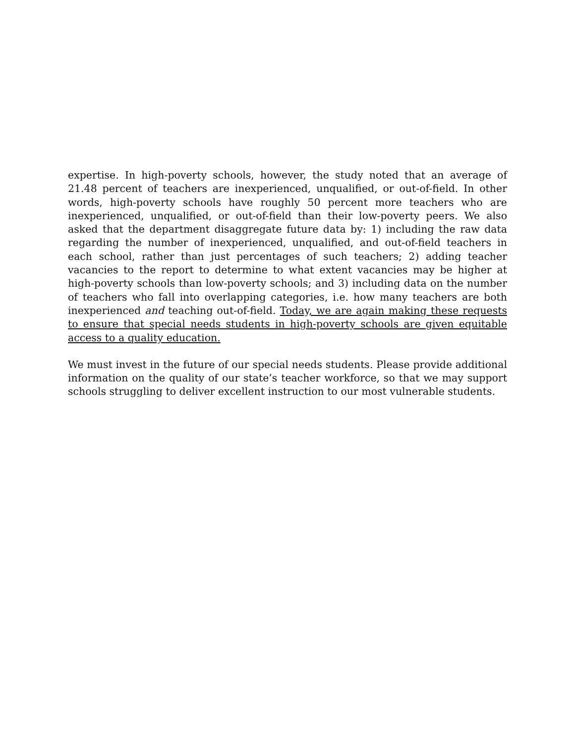expertise. In high-poverty schools, however, the study noted that an average of 21.48 percent of teachers are inexperienced, unqualified, or out-of-field. In other words, high-poverty schools have roughly 50 percent more teachers who are inexperienced, unqualified, or out-of-field than their low-poverty peers. We also asked that the department disaggregate future data by: 1) including the raw data regarding the number of inexperienced, unqualified, and out-of-field teachers in each school, rather than just percentages of such teachers; 2) adding teacher vacancies to the report to determine to what extent vacancies may be higher at high-poverty schools than low-poverty schools; and 3) including data on the number of teachers who fall into overlapping categories, i.e. how many teachers are both inexperienced and teaching out-of-field. Today, we are again making these requests to ensure that special needs students in high-poverty schools are given equitable access to a quality education.
We must invest in the future of our special needs students. Please provide additional information on the quality of our state’s teacher workforce, so that we may support schools struggling to deliver excellent instruction to our most vulnerable students.